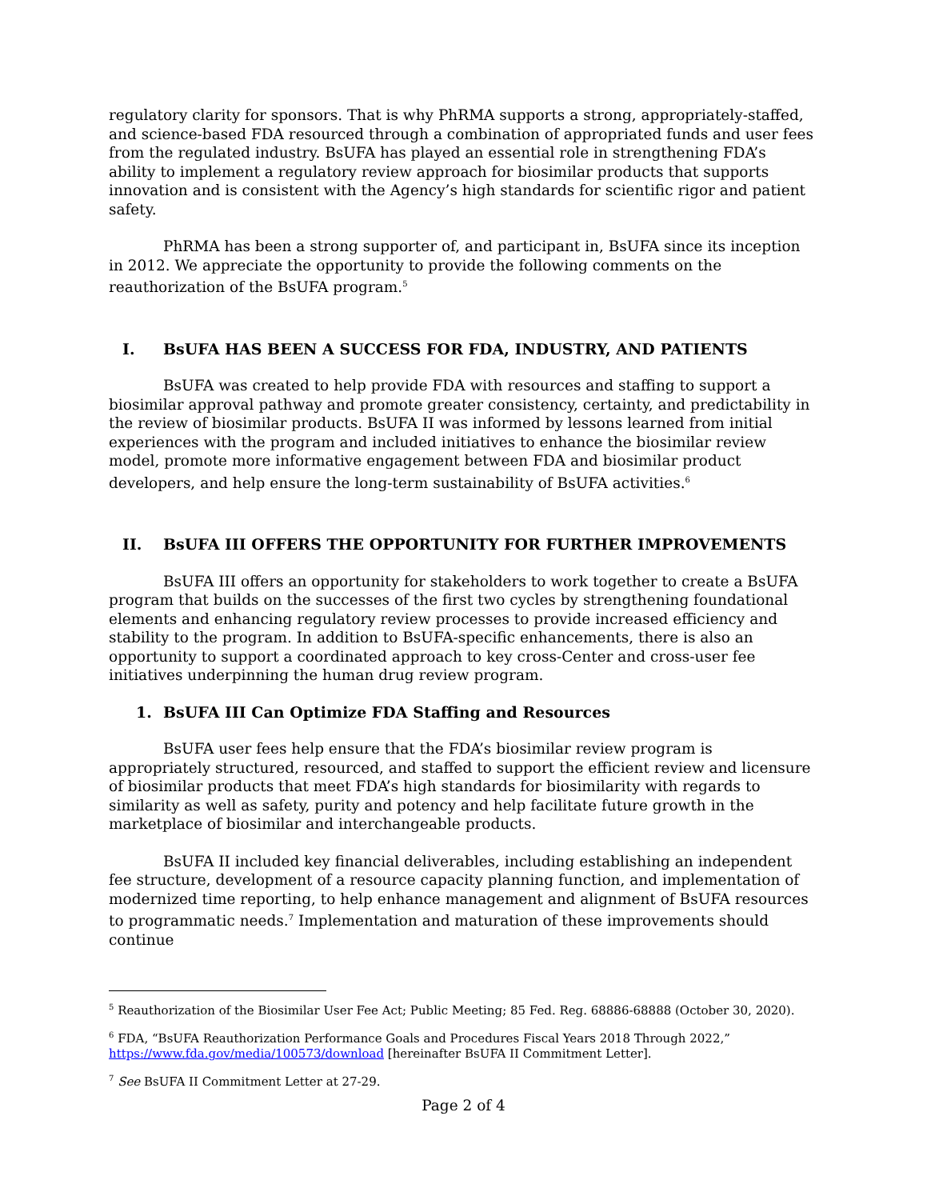regulatory clarity for sponsors. That is why PhRMA supports a strong, appropriately-staffed, and science-based FDA resourced through a combination of appropriated funds and user fees from the regulated industry. BsUFA has played an essential role in strengthening FDA’s ability to implement a regulatory review approach for biosimilar products that supports innovation and is consistent with the Agency’s high standards for scientific rigor and patient safety.
PhRMA has been a strong supporter of, and participant in, BsUFA since its inception in 2012. We appreciate the opportunity to provide the following comments on the reauthorization of the BsUFA program.<sup>5</sup>
I. BsUFA HAS BEEN A SUCCESS FOR FDA, INDUSTRY, AND PATIENTS
BsUFA was created to help provide FDA with resources and staffing to support a biosimilar approval pathway and promote greater consistency, certainty, and predictability in the review of biosimilar products. BsUFA II was informed by lessons learned from initial experiences with the program and included initiatives to enhance the biosimilar review model, promote more informative engagement between FDA and biosimilar product developers, and help ensure the long-term sustainability of BsUFA activities.<sup>6</sup>
II. BsUFA III OFFERS THE OPPORTUNITY FOR FURTHER IMPROVEMENTS
BsUFA III offers an opportunity for stakeholders to work together to create a BsUFA program that builds on the successes of the first two cycles by strengthening foundational elements and enhancing regulatory review processes to provide increased efficiency and stability to the program. In addition to BsUFA-specific enhancements, there is also an opportunity to support a coordinated approach to key cross-Center and cross-user fee initiatives underpinning the human drug review program.
1. BsUFA III Can Optimize FDA Staffing and Resources
BsUFA user fees help ensure that the FDA’s biosimilar review program is appropriately structured, resourced, and staffed to support the efficient review and licensure of biosimilar products that meet FDA’s high standards for biosimilarity with regards to similarity as well as safety, purity and potency and help facilitate future growth in the marketplace of biosimilar and interchangeable products.
BsUFA II included key financial deliverables, including establishing an independent fee structure, development of a resource capacity planning function, and implementation of modernized time reporting, to help enhance management and alignment of BsUFA resources to programmatic needs.<sup>7</sup> Implementation and maturation of these improvements should continue
<sup>5</sup> Reauthorization of the Biosimilar User Fee Act; Public Meeting; 85 Fed. Reg. 68886-68888 (October 30, 2020).
<sup>6</sup> FDA, “BsUFA Reauthorization Performance Goals and Procedures Fiscal Years 2018 Through 2022,” https://www.fda.gov/media/100573/download [hereinafter BsUFA II Commitment Letter].
<sup>7</sup> See BsUFA II Commitment Letter at 27-29.
Page 2 of 4